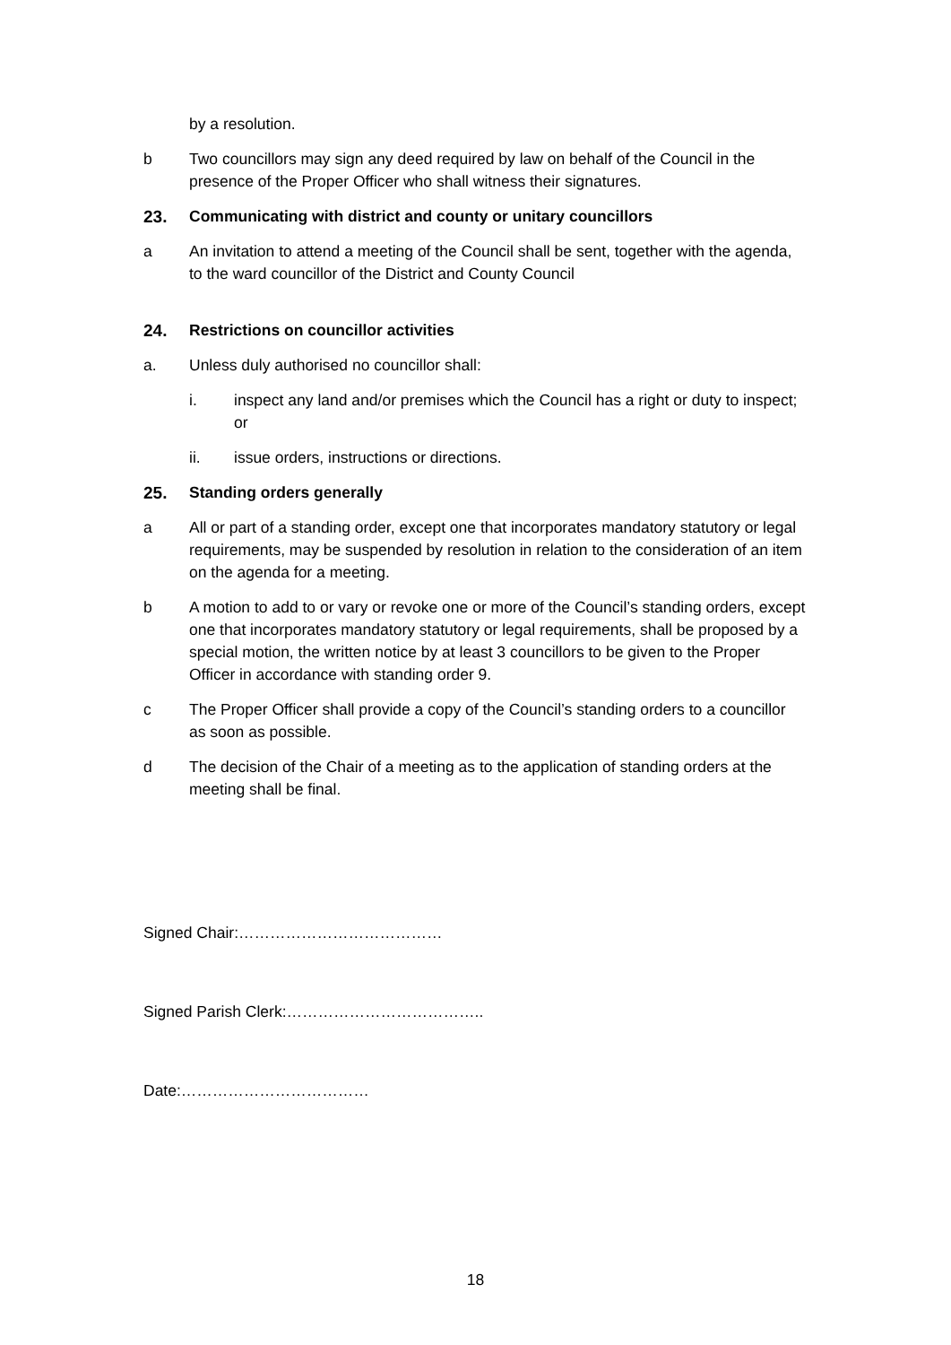by a resolution.
b Two councillors may sign any deed required by law on behalf of the Council in the presence of the Proper Officer who shall witness their signatures.
23. Communicating with district and county or unitary councillors
a An invitation to attend a meeting of the Council shall be sent, together with the agenda, to the ward councillor of the District and County Council
24. Restrictions on councillor activities
a. Unless duly authorised no councillor shall:
i. inspect any land and/or premises which the Council has a right or duty to inspect; or
ii. issue orders, instructions or directions.
25. Standing orders generally
a All or part of a standing order, except one that incorporates mandatory statutory or legal requirements, may be suspended by resolution in relation to the consideration of an item on the agenda for a meeting.
b A motion to add to or vary or revoke one or more of the Council’s standing orders, except one that incorporates mandatory statutory or legal requirements, shall be proposed by a special motion, the written notice by at least 3 councillors to be given to the Proper Officer in accordance with standing order 9.
c The Proper Officer shall provide a copy of the Council’s standing orders to a councillor as soon as possible.
d The decision of the Chair of a meeting as to the application of standing orders at the meeting shall be final.
Signed Chair:…………………………………
Signed Parish Clerk:………………………………..
Date:………………………………
18